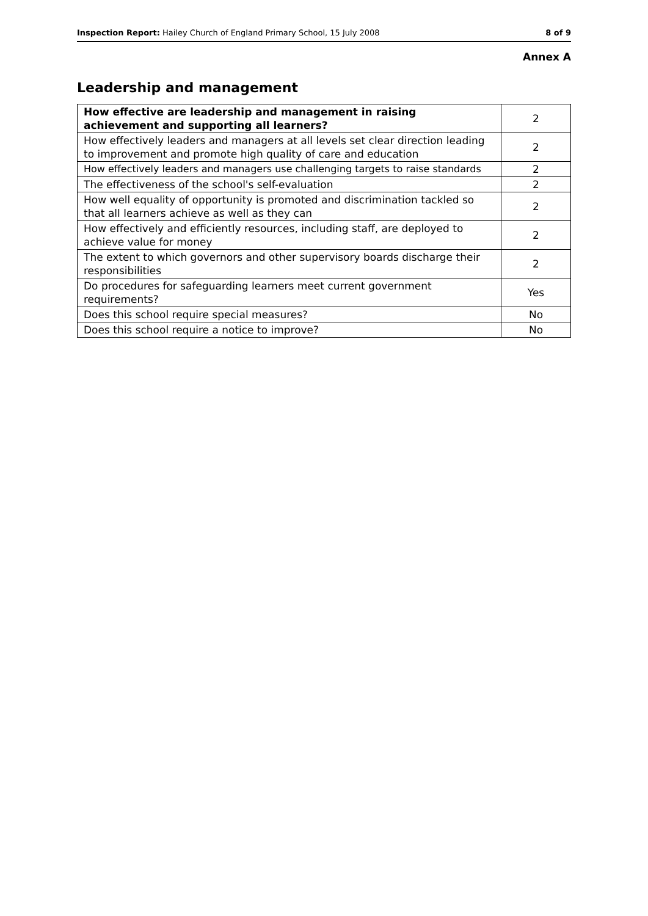Inspection Report: Hailey Church of England Primary School, 15 July 2008 8 of 9
Annex A
Leadership and management
| How effective are leadership and management in raising achievement and supporting all learners? | 2 |
| How effectively leaders and managers at all levels set clear direction leading to improvement and promote high quality of care and education | 2 |
| How effectively leaders and managers use challenging targets to raise standards | 2 |
| The effectiveness of the school's self-evaluation | 2 |
| How well equality of opportunity is promoted and discrimination tackled so that all learners achieve as well as they can | 2 |
| How effectively and efficiently resources, including staff, are deployed to achieve value for money | 2 |
| The extent to which governors and other supervisory boards discharge their responsibilities | 2 |
| Do procedures for safeguarding learners meet current government requirements? | Yes |
| Does this school require special measures? | No |
| Does this school require a notice to improve? | No |